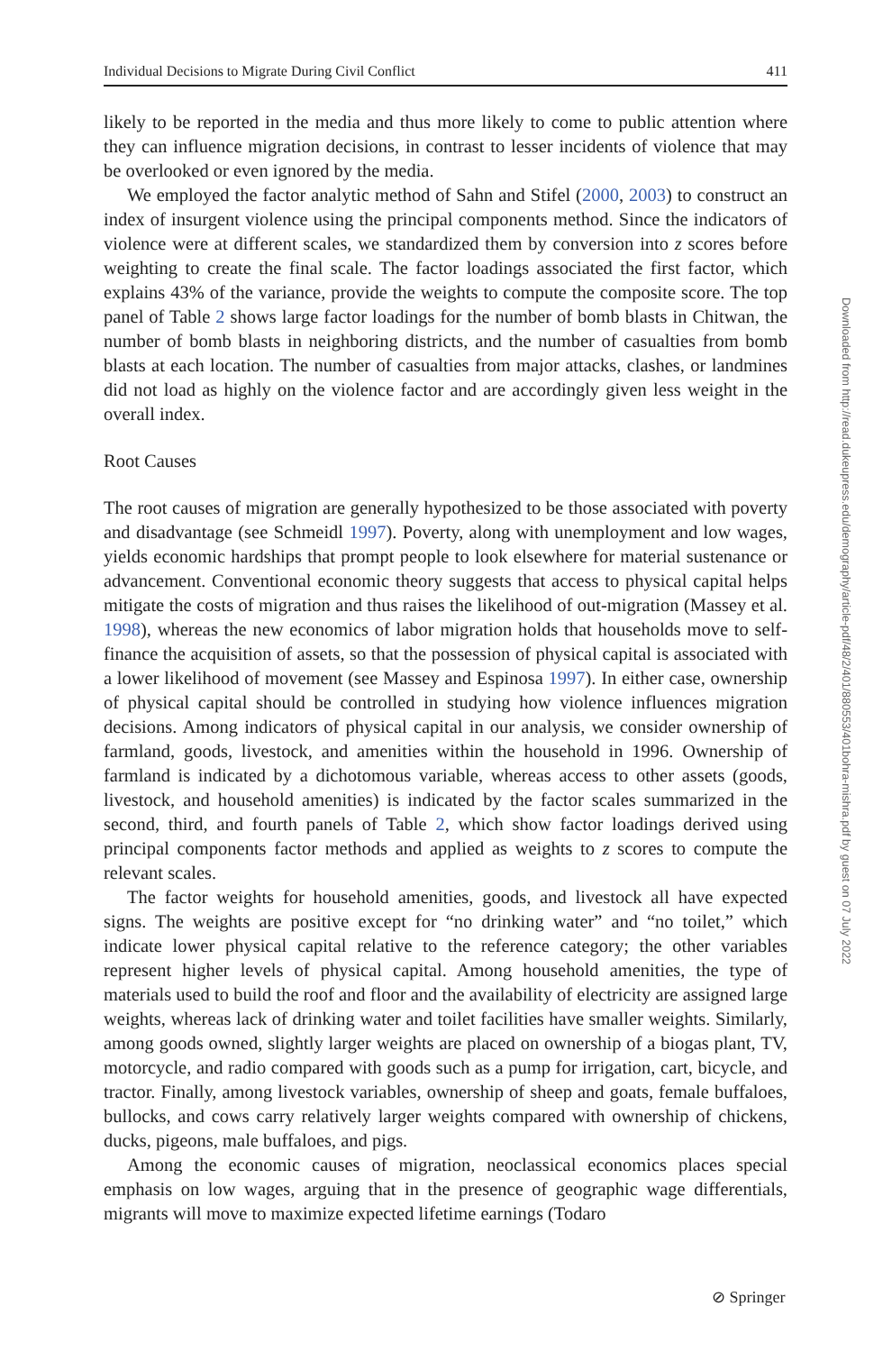Individual Decisions to Migrate During Civil Conflict 411
likely to be reported in the media and thus more likely to come to public attention where they can influence migration decisions, in contrast to lesser incidents of violence that may be overlooked or even ignored by the media.
We employed the factor analytic method of Sahn and Stifel (2000, 2003) to construct an index of insurgent violence using the principal components method. Since the indicators of violence were at different scales, we standardized them by conversion into z scores before weighting to create the final scale. The factor loadings associated the first factor, which explains 43% of the variance, provide the weights to compute the composite score. The top panel of Table 2 shows large factor loadings for the number of bomb blasts in Chitwan, the number of bomb blasts in neighboring districts, and the number of casualties from bomb blasts at each location. The number of casualties from major attacks, clashes, or landmines did not load as highly on the violence factor and are accordingly given less weight in the overall index.
Root Causes
The root causes of migration are generally hypothesized to be those associated with poverty and disadvantage (see Schmeidl 1997). Poverty, along with unemployment and low wages, yields economic hardships that prompt people to look elsewhere for material sustenance or advancement. Conventional economic theory suggests that access to physical capital helps mitigate the costs of migration and thus raises the likelihood of out-migration (Massey et al. 1998), whereas the new economics of labor migration holds that households move to self-finance the acquisition of assets, so that the possession of physical capital is associated with a lower likelihood of movement (see Massey and Espinosa 1997). In either case, ownership of physical capital should be controlled in studying how violence influences migration decisions. Among indicators of physical capital in our analysis, we consider ownership of farmland, goods, livestock, and amenities within the household in 1996. Ownership of farmland is indicated by a dichotomous variable, whereas access to other assets (goods, livestock, and household amenities) is indicated by the factor scales summarized in the second, third, and fourth panels of Table 2, which show factor loadings derived using principal components factor methods and applied as weights to z scores to compute the relevant scales.
The factor weights for household amenities, goods, and livestock all have expected signs. The weights are positive except for “no drinking water” and “no toilet,” which indicate lower physical capital relative to the reference category; the other variables represent higher levels of physical capital. Among household amenities, the type of materials used to build the roof and floor and the availability of electricity are assigned large weights, whereas lack of drinking water and toilet facilities have smaller weights. Similarly, among goods owned, slightly larger weights are placed on ownership of a biogas plant, TV, motorcycle, and radio compared with goods such as a pump for irrigation, cart, bicycle, and tractor. Finally, among livestock variables, ownership of sheep and goats, female buffaloes, bullocks, and cows carry relatively larger weights compared with ownership of chickens, ducks, pigeons, male buffaloes, and pigs.
Among the economic causes of migration, neoclassical economics places special emphasis on low wages, arguing that in the presence of geographic wage differentials, migrants will move to maximize expected lifetime earnings (Todaro
Downloaded from http://read.dukeupress.edu/demography/article-pdf/48/2/401/880553/401bohra-mishra.pdf by guest on 07 July 2022
⊘ Springer